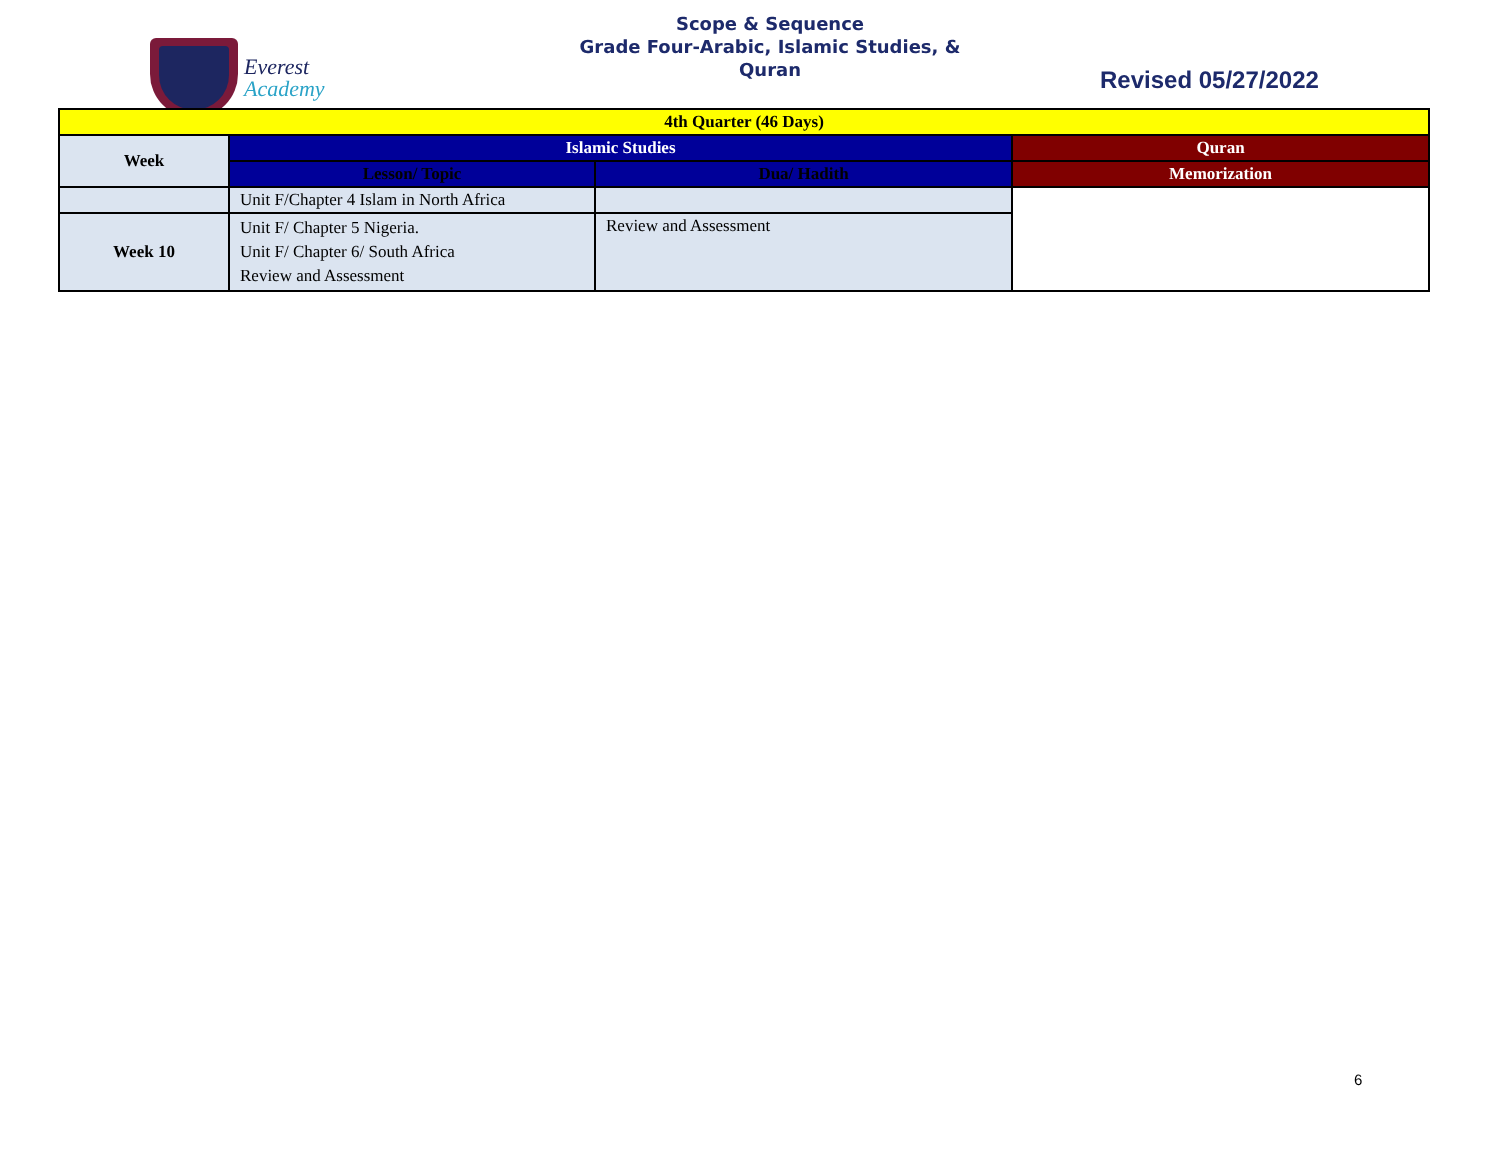Everest
Academy
Scope & Sequence
Grade Four-Arabic, Islamic Studies, &
Quran
Revised 05/27/2022
| 4th Quarter (46 Days) | | | |
| --- | --- | --- | --- |
| Week | Islamic Studies | | Quran |
| | Lesson/ Topic | Dua/ Hadith | Memorization |
| | Unit F/Chapter 4 Islam in North Africa | | |
| Week 10 | Unit F/ Chapter 5 Nigeria. Unit F/ Chapter 6/ South Africa Review and Assessment | Review and Assessment | |
6